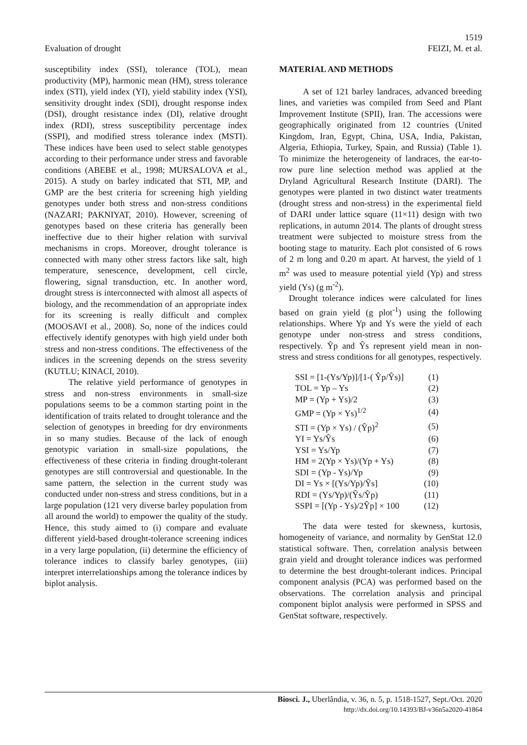1519
Evaluation of drought FEIZI, M. et al.
susceptibility index (SSI), tolerance (TOL), mean productivity (MP), harmonic mean (HM), stress tolerance index (STI), yield index (YI), yield stability index (YSI), sensitivity drought index (SDI), drought response index (DSI), drought resistance index (DI), relative drought index (RDI), stress susceptibility percentage index (SSPI), and modified stress tolerance index (MSTI). These indices have been used to select stable genotypes according to their performance under stress and favorable conditions (ABEBE et al., 1998; MURSALOVA et al., 2015). A study on barley indicated that STI, MP, and GMP are the best criteria for screening high yielding genotypes under both stress and non-stress conditions (NAZARI; PAKNIYAT, 2010). However, screening of genotypes based on these criteria has generally been ineffective due to their higher relation with survival mechanisms in crops. Moreover, drought tolerance is connected with many other stress factors like salt, high temperature, senescence, development, cell circle, flowering, signal transduction, etc. In another word, drought stress is interconnected with almost all aspects of biology, and the recommendation of an appropriate index for its screening is really difficult and complex (MOOSAVI et al., 2008). So, none of the indices could effectively identify genotypes with high yield under both stress and non-stress conditions. The effectiveness of the indices in the screening depends on the stress severity (KUTLU; KINACI, 2010).
The relative yield performance of genotypes in stress and non-stress environments in small-size populations seems to be a common starting point in the identification of traits related to drought tolerance and the selection of genotypes in breeding for dry environments in so many studies. Because of the lack of enough genotypic variation in small-size populations, the effectiveness of these criteria in finding drought-tolerant genotypes are still controversial and questionable. In the same pattern, the selection in the current study was conducted under non-stress and stress conditions, but in a large population (121 very diverse barley population from all around the world) to empower the quality of the study. Hence, this study aimed to (i) compare and evaluate different yield-based drought-tolerance screening indices in a very large population, (ii) determine the efficiency of tolerance indices to classify barley genotypes, (iii) interpret interrelationships among the tolerance indices by biplot analysis.
MATERIAL AND METHODS
A set of 121 barley landraces, advanced breeding lines, and varieties was compiled from Seed and Plant Improvement Institute (SPII), Iran. The accessions were geographically originated from 12 countries (United Kingdom, Iran, Egypt, China, USA, India, Pakistan, Algeria, Ethiopia, Turkey, Spain, and Russia) (Table 1). To minimize the heterogeneity of landraces, the ear-to-row pure line selection method was applied at the Dryland Agricultural Research Institute (DARI). The genotypes were planted in two distinct water treatments (drought stress and non-stress) in the experimental field of DARI under lattice square (11×11) design with two replications, in autumn 2014. The plants of drought stress treatment were subjected to moisture stress from the booting stage to maturity. Each plot consisted of 6 rows of 2 m long and 0.20 m apart. At harvest, the yield of 1 m<sup>2</sup> was used to measure potential yield (Yp) and stress yield (Ys) (g m<sup>-2</sup>).
Drought tolerance indices were calculated for lines based on grain yield (g plot<sup>-1</sup>) using the following relationships. Where Yp and Ys were the yield of each genotype under non-stress and stress conditions, respectively. Ŷp and Ŷs represent yield mean in non-stress and stress conditions for all genotypes, respectively.
| SSI = [1-(Ys/Yp)]/[1-( Ŷp/Ŷs)] | (1) |
| TOL = Yp – Ys | (2) |
| MP = (Yp + Ys)/2 | (3) |
| GMP = (Yp × Ys)<sup>1/2</sup> | (4) |
| STI = (Yp × Ys) / (Ŷp)<sup>2</sup> | (5) |
| YI = Ys/Ŷs | (6) |
| YSI = Ys/Yp | (7) |
| HM = 2(Yp × Ys)/(Yp + Ys) | (8) |
| SDI = (Yp - Ys)/Yp | (9) |
| DI = Ys × [(Ys/Yp)/Ŷs] | (10) |
| RDI = (Ys/Yp)/(Ŷs/Ŷp) | (11) |
| SSPI = [(Yp - Ys)/2Ŷp] × 100 | (12) |
The data were tested for skewness, kurtosis, homogeneity of variance, and normality by GenStat 12.0 statistical software. Then, correlation analysis between grain yield and drought tolerance indices was performed to determine the best drought-tolerant indices. Principal component analysis (PCA) was performed based on the observations. The correlation analysis and principal component biplot analysis were performed in SPSS and GenStat software, respectively.
Biosci. J., Uberlândia, v. 36, n. 5, p. 1518-1527, Sept./Oct. 2020
http://dx.doi.org/10.14393/BJ-v36n5a2020-41864